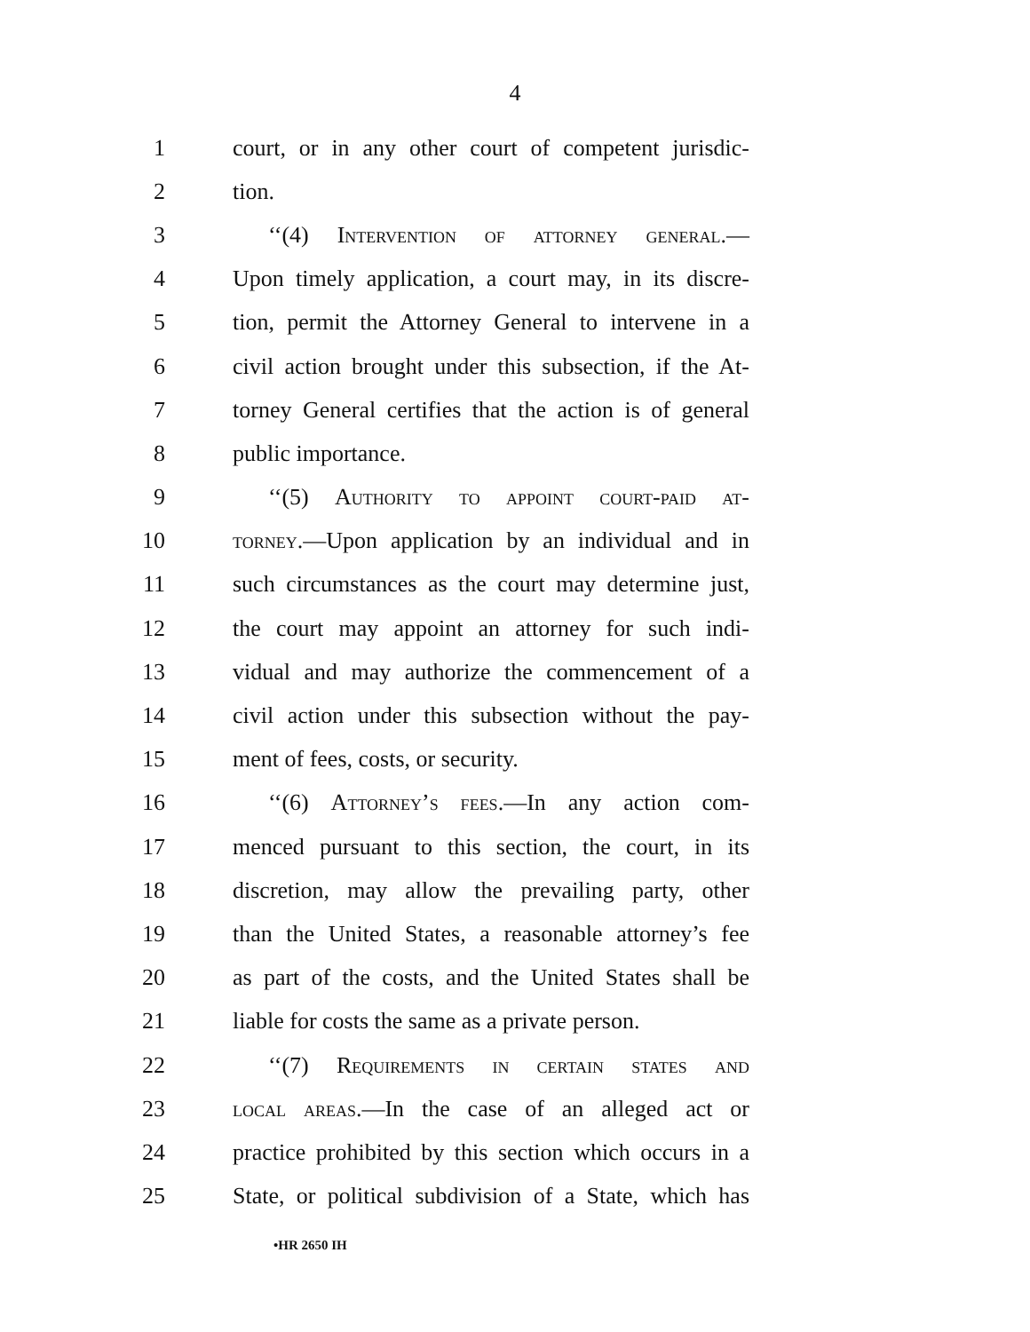4
1 court, or in any other court of competent jurisdic-
2 tion.
3 ‘‘(4) Intervention of attorney general.—
4 Upon timely application, a court may, in its discre-
5 tion, permit the Attorney General to intervene in a
6 civil action brought under this subsection, if the At-
7 torney General certifies that the action is of general
8 public importance.
9 ‘‘(5) Authority to appoint court-paid at-
10 torney.—Upon application by an individual and in
11 such circumstances as the court may determine just,
12 the court may appoint an attorney for such indi-
13 vidual and may authorize the commencement of a
14 civil action under this subsection without the pay-
15 ment of fees, costs, or security.
16 ‘‘(6) Attorney’s fees.—In any action com-
17 menced pursuant to this section, the court, in its
18 discretion, may allow the prevailing party, other
19 than the United States, a reasonable attorney’s fee
20 as part of the costs, and the United States shall be
21 liable for costs the same as a private person.
22 ‘‘(7) Requirements in certain states and
23 local areas.—In the case of an alleged act or
24 practice prohibited by this section which occurs in a
25 State, or political subdivision of a State, which has
•HR 2650 IH